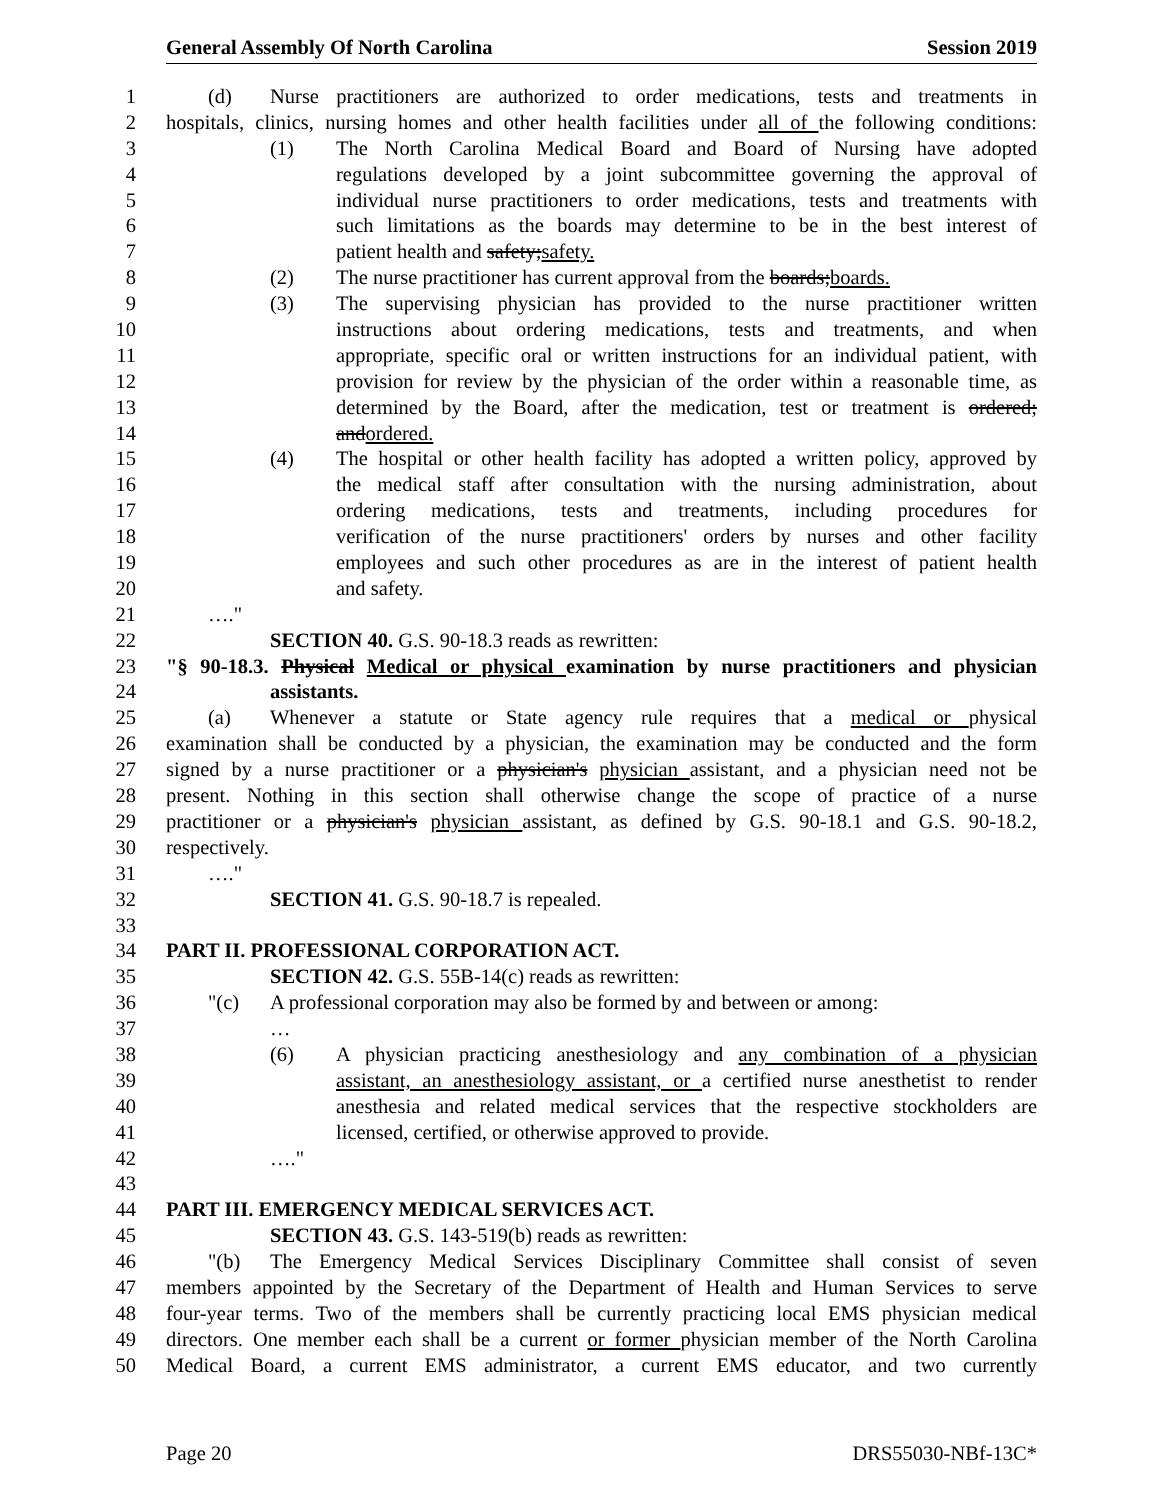General Assembly Of North Carolina Session 2019
1 (d) Nurse practitioners are authorized to order medications, tests and treatments in
2 hospitals, clinics, nursing homes and other health facilities under all of the following conditions:
3 (1) The North Carolina Medical Board and Board of Nursing have adopted
4 regulations developed by a joint subcommittee governing the approval of
5 individual nurse practitioners to order medications, tests and treatments with
6 such limitations as the boards may determine to be in the best interest of
7 patient health and safety;safety.
8 (2) The nurse practitioner has current approval from the boards;boards.
9 (3) The supervising physician has provided to the nurse practitioner written
10 instructions about ordering medications, tests and treatments, and when
11 appropriate, specific oral or written instructions for an individual patient, with
12 provision for review by the physician of the order within a reasonable time, as
13 determined by the Board, after the medication, test or treatment is ordered;
14 andordered.
15 (4) The hospital or other health facility has adopted a written policy, approved by
16 the medical staff after consultation with the nursing administration, about
17 ordering medications, tests and treatments, including procedures for
18 verification of the nurse practitioners' orders by nurses and other facility
19 employees and such other procedures as are in the interest of patient health
20 and safety.
21 …."
22 SECTION 40. G.S. 90-18.3 reads as rewritten:
23 "§ 90-18.3. Physical Medical or physical examination by nurse practitioners and physician
24 assistants.
25 (a) Whenever a statute or State agency rule requires that a medical or physical
26 examination shall be conducted by a physician, the examination may be conducted and the form
27 signed by a nurse practitioner or a physician's physician assistant, and a physician need not be
28 present. Nothing in this section shall otherwise change the scope of practice of a nurse
29 practitioner or a physician's physician assistant, as defined by G.S. 90-18.1 and G.S. 90-18.2,
30 respectively.
31 …."
32 SECTION 41. G.S. 90-18.7 is repealed.
33
34 PART II. PROFESSIONAL CORPORATION ACT.
35 SECTION 42. G.S. 55B-14(c) reads as rewritten:
36 "(c) A professional corporation may also be formed by and between or among:
37 …
38 (6) A physician practicing anesthesiology and any combination of a physician
39 assistant, an anesthesiology assistant, or a certified nurse anesthetist to render
40 anesthesia and related medical services that the respective stockholders are
41 licensed, certified, or otherwise approved to provide.
42 …."
43
44 PART III. EMERGENCY MEDICAL SERVICES ACT.
45 SECTION 43. G.S. 143-519(b) reads as rewritten:
46 "(b) The Emergency Medical Services Disciplinary Committee shall consist of seven
47 members appointed by the Secretary of the Department of Health and Human Services to serve
48 four-year terms. Two of the members shall be currently practicing local EMS physician medical
49 directors. One member each shall be a current or former physician member of the North Carolina
50 Medical Board, a current EMS administrator, a current EMS educator, and two currently
Page 20 DRS55030-NBf-13C*